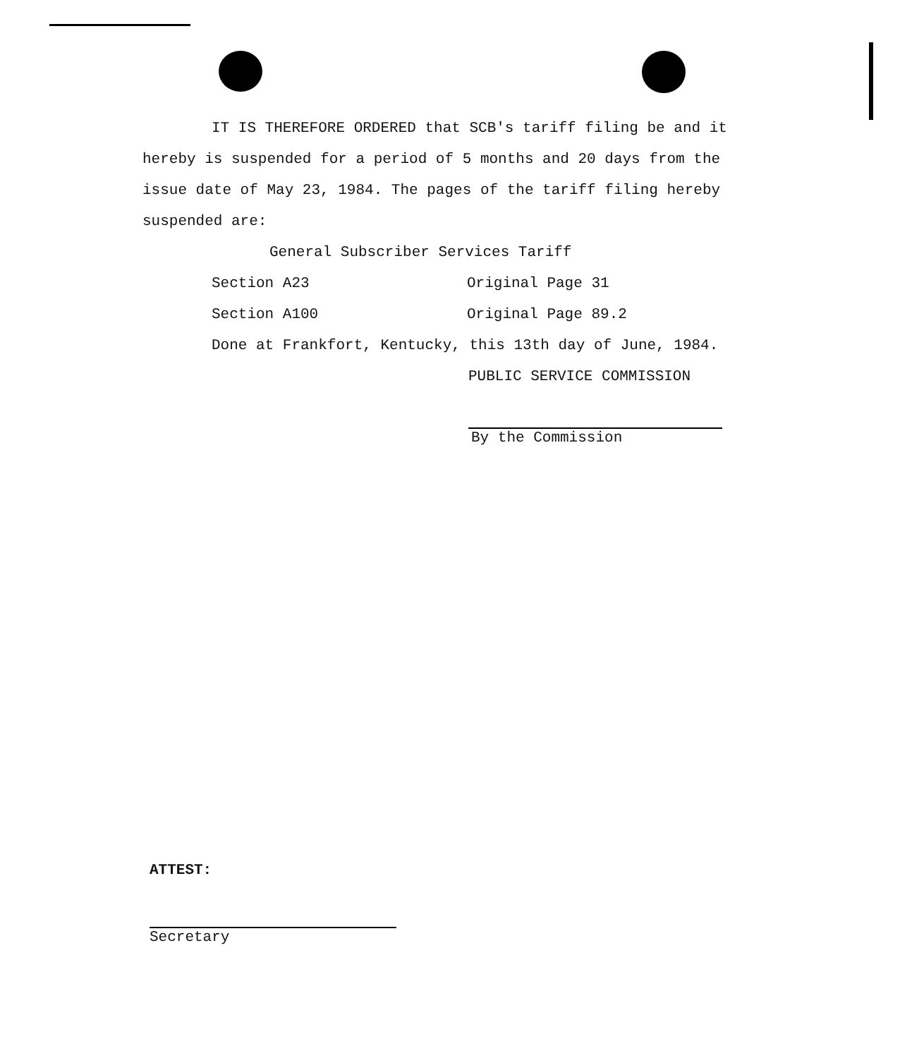IT IS THEREFORE ORDERED that SCB's tariff filing be and it hereby is suspended for a period of 5 months and 20 days from the issue date of May 23, 1984. The pages of the tariff filing hereby suspended are:
General Subscriber Services Tariff
Section A23 Original Page 31
Section A100 Original Page 89.2
Done at Frankfort, Kentucky, this 13th day of June, 1984.
PUBLIC SERVICE COMMISSION
By the Commission
ATTEST:
Secretary